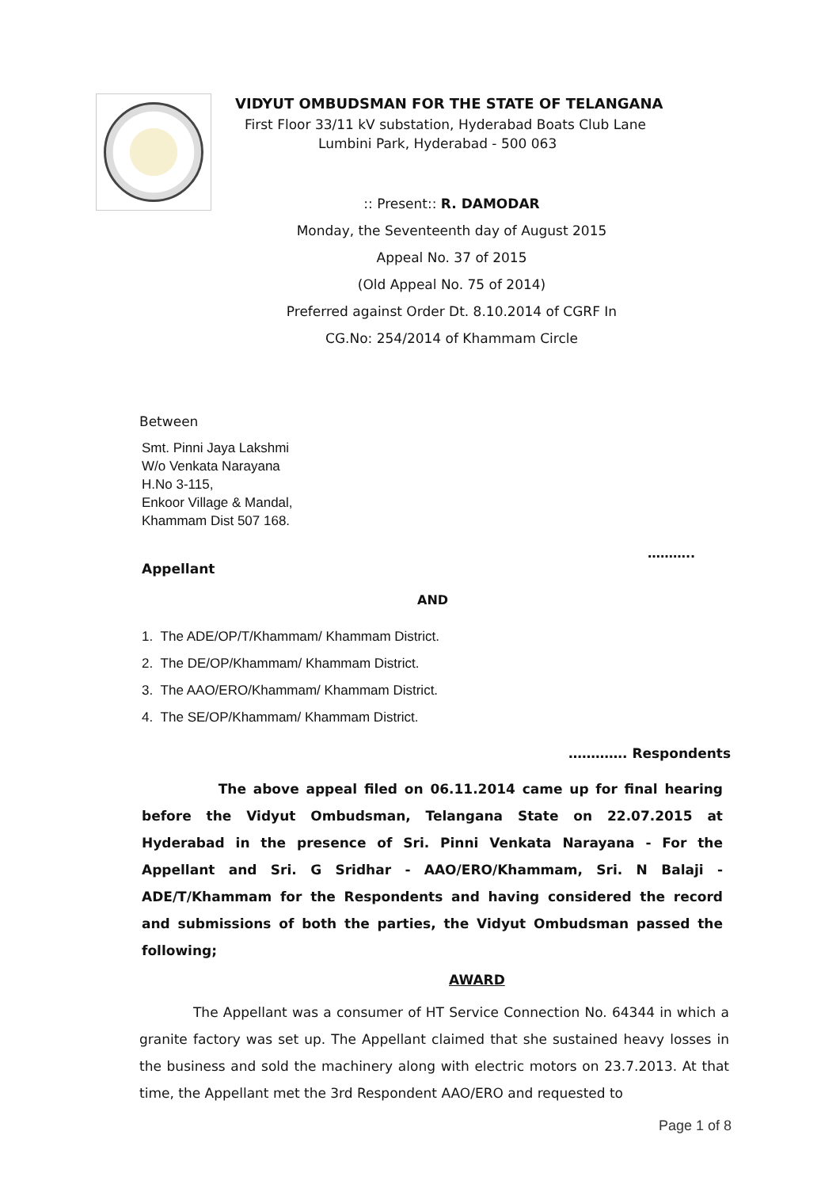VIDYUT OMBUDSMAN FOR THE STATE OF TELANGANA
First Floor 33/11 kV substation, Hyderabad Boats Club Lane
Lumbini Park, Hyderabad - 500 063
:: Present:: R. DAMODAR
Monday, the Seventeenth day of August 2015
Appeal No. 37 of 2015
(Old Appeal No. 75 of 2014)
Preferred against Order Dt. 8.10.2014 of CGRF In
CG.No: 254/2014 of Khammam Circle
Between
Smt. Pinni Jaya Lakshmi
W/o Venkata Narayana
H.No 3-115,
Enkoor Village & Mandal,
Khammam Dist 507 168.
………..
Appellant
AND
1. The ADE/OP/T/Khammam/ Khammam District.
2. The DE/OP/Khammam/ Khammam District.
3. The AAO/ERO/Khammam/ Khammam District.
4. The SE/OP/Khammam/ Khammam District.
…………. Respondents
The above appeal filed on 06.11.2014 came up for final hearing before the Vidyut Ombudsman, Telangana State on 22.07.2015 at Hyderabad in the presence of Sri. Pinni Venkata Narayana - For the Appellant and Sri. G Sridhar - AAO/ERO/Khammam, Sri. N Balaji - ADE/T/Khammam for the Respondents and having considered the record and submissions of both the parties, the Vidyut Ombudsman passed the following;
AWARD
The Appellant was a consumer of HT Service Connection No. 64344 in which a granite factory was set up. The Appellant claimed that she sustained heavy losses in the business and sold the machinery along with electric motors on 23.7.2013. At that time, the Appellant met the 3rd Respondent AAO/ERO and requested to
Page 1 of 8